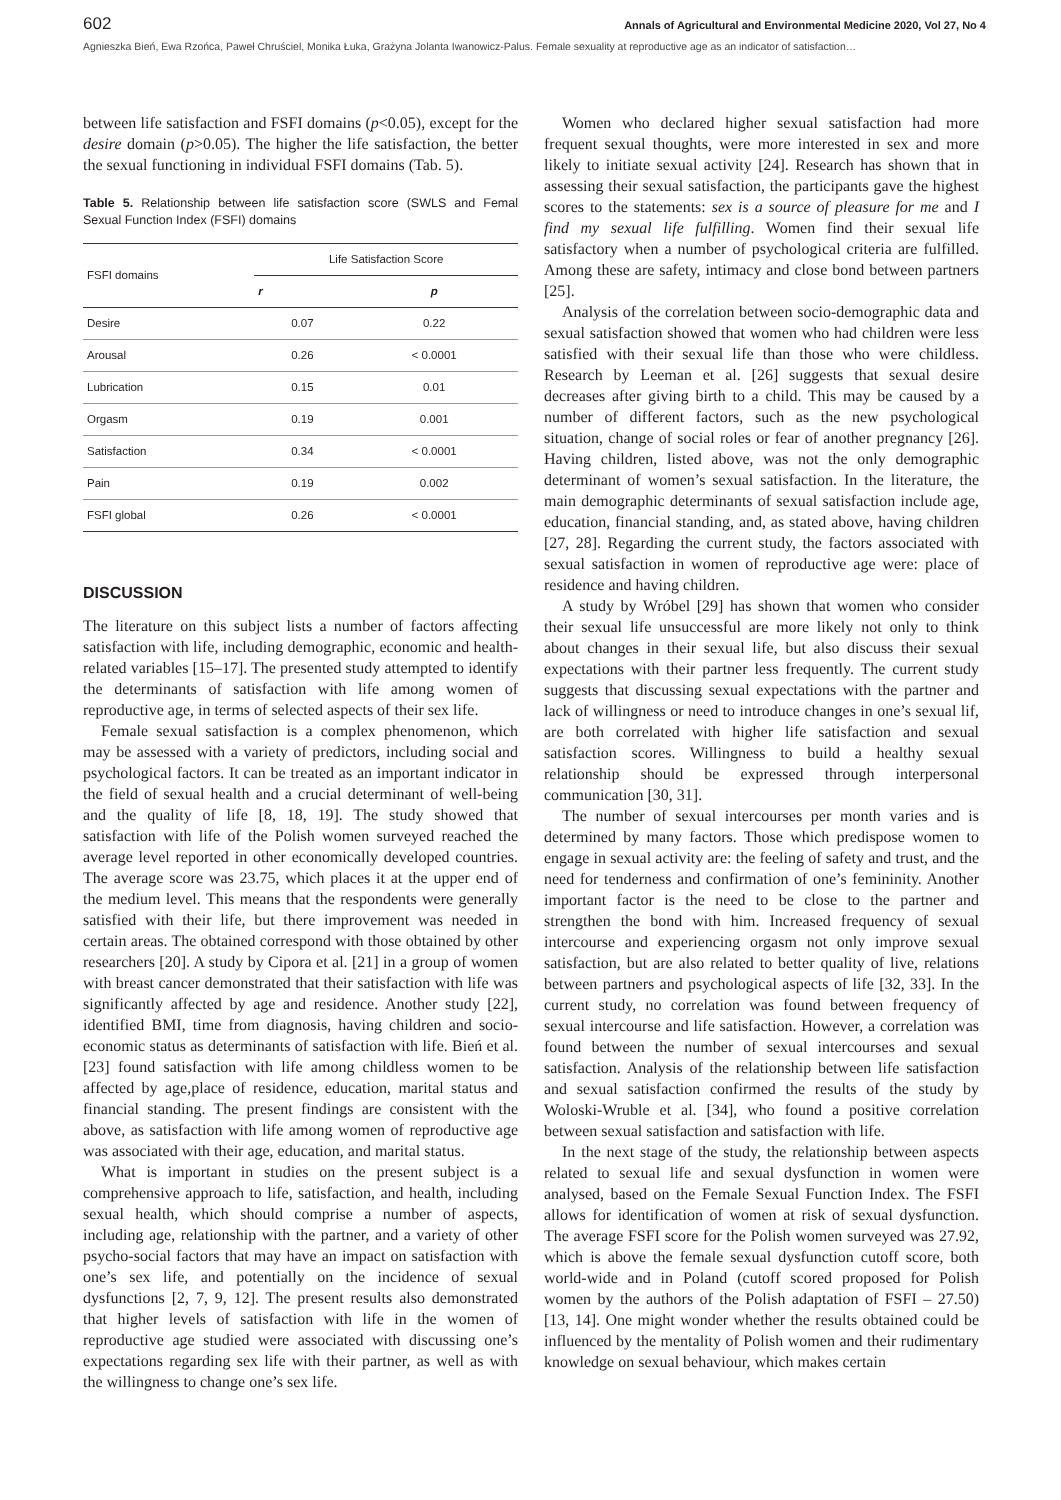602 Annals of Agricultural and Environmental Medicine 2020, Vol 27, No 4
Agnieszka Bień, Ewa Rzońca, Paweł Chruściel, Monika Łuka, Grażyna Jolanta Iwanowicz-Palus. Female sexuality at reproductive age as an indicator of satisfaction…
between life satisfaction and FSFI domains (p<0.05), except for the desire domain (p>0.05). The higher the life satisfaction, the better the sexual functioning in individual FSFI domains (Tab. 5).
Table 5. Relationship between life satisfaction score (SWLS and Femal Sexual Function Index (FSFI) domains
| FSFI domains | Life Satisfaction Score | |
| --- | --- | --- |
| | r | p |
| Desire | 0.07 | 0.22 |
| Arousal | 0.26 | < 0.0001 |
| Lubrication | 0.15 | 0.01 |
| Orgasm | 0.19 | 0.001 |
| Satisfaction | 0.34 | < 0.0001 |
| Pain | 0.19 | 0.002 |
| FSFI global | 0.26 | < 0.0001 |
DISCUSSION
The literature on this subject lists a number of factors affecting satisfaction with life, including demographic, economic and health-related variables [15–17]. The presented study attempted to identify the determinants of satisfaction with life among women of reproductive age, in terms of selected aspects of their sex life.
Female sexual satisfaction is a complex phenomenon, which may be assessed with a variety of predictors, including social and psychological factors. It can be treated as an important indicator in the field of sexual health and a crucial determinant of well-being and the quality of life [8, 18, 19]. The study showed that satisfaction with life of the Polish women surveyed reached the average level reported in other economically developed countries. The average score was 23.75, which places it at the upper end of the medium level. This means that the respondents were generally satisfied with their life, but there improvement was needed in certain areas. The obtained correspond with those obtained by other researchers [20]. A study by Cipora et al. [21] in a group of women with breast cancer demonstrated that their satisfaction with life was significantly affected by age and residence. Another study [22], identified BMI, time from diagnosis, having children and socio-economic status as determinants of satisfaction with life. Bień et al. [23] found satisfaction with life among childless women to be affected by age,place of residence, education, marital status and financial standing. The present findings are consistent with the above, as satisfaction with life among women of reproductive age was associated with their age, education, and marital status.
What is important in studies on the present subject is a comprehensive approach to life, satisfaction, and health, including sexual health, which should comprise a number of aspects, including age, relationship with the partner, and a variety of other psycho-social factors that may have an impact on satisfaction with one’s sex life, and potentially on the incidence of sexual dysfunctions [2, 7, 9, 12]. The present results also demonstrated that higher levels of satisfaction with life in the women of reproductive age studied were associated with discussing one’s expectations regarding sex life with their partner, as well as with the willingness to change one’s sex life.
Women who declared higher sexual satisfaction had more frequent sexual thoughts, were more interested in sex and more likely to initiate sexual activity [24]. Research has shown that in assessing their sexual satisfaction, the participants gave the highest scores to the statements: sex is a source of pleasure for me and I find my sexual life fulfilling. Women find their sexual life satisfactory when a number of psychological criteria are fulfilled. Among these are safety, intimacy and close bond between partners [25].
Analysis of the correlation between socio-demographic data and sexual satisfaction showed that women who had children were less satisfied with their sexual life than those who were childless. Research by Leeman et al. [26] suggests that sexual desire decreases after giving birth to a child. This may be caused by a number of different factors, such as the new psychological situation, change of social roles or fear of another pregnancy [26]. Having children, listed above, was not the only demographic determinant of women’s sexual satisfaction. In the literature, the main demographic determinants of sexual satisfaction include age, education, financial standing, and, as stated above, having children [27, 28]. Regarding the current study, the factors associated with sexual satisfaction in women of reproductive age were: place of residence and having children.
A study by Wróbel [29] has shown that women who consider their sexual life unsuccessful are more likely not only to think about changes in their sexual life, but also discuss their sexual expectations with their partner less frequently. The current study suggests that discussing sexual expectations with the partner and lack of willingness or need to introduce changes in one’s sexual lif, are both correlated with higher life satisfaction and sexual satisfaction scores. Willingness to build a healthy sexual relationship should be expressed through interpersonal communication [30, 31].
The number of sexual intercourses per month varies and is determined by many factors. Those which predispose women to engage in sexual activity are: the feeling of safety and trust, and the need for tenderness and confirmation of one’s femininity. Another important factor is the need to be close to the partner and strengthen the bond with him. Increased frequency of sexual intercourse and experiencing orgasm not only improve sexual satisfaction, but are also related to better quality of live, relations between partners and psychological aspects of life [32, 33]. In the current study, no correlation was found between frequency of sexual intercourse and life satisfaction. However, a correlation was found between the number of sexual intercourses and sexual satisfaction. Analysis of the relationship between life satisfaction and sexual satisfaction confirmed the results of the study by Woloski-Wruble et al. [34], who found a positive correlation between sexual satisfaction and satisfaction with life.
In the next stage of the study, the relationship between aspects related to sexual life and sexual dysfunction in women were analysed, based on the Female Sexual Function Index. The FSFI allows for identification of women at risk of sexual dysfunction. The average FSFI score for the Polish women surveyed was 27.92, which is above the female sexual dysfunction cutoff score, both world-wide and in Poland (cutoff scored proposed for Polish women by the authors of the Polish adaptation of FSFI – 27.50) [13, 14]. One might wonder whether the results obtained could be influenced by the mentality of Polish women and their rudimentary knowledge on sexual behaviour, which makes certain